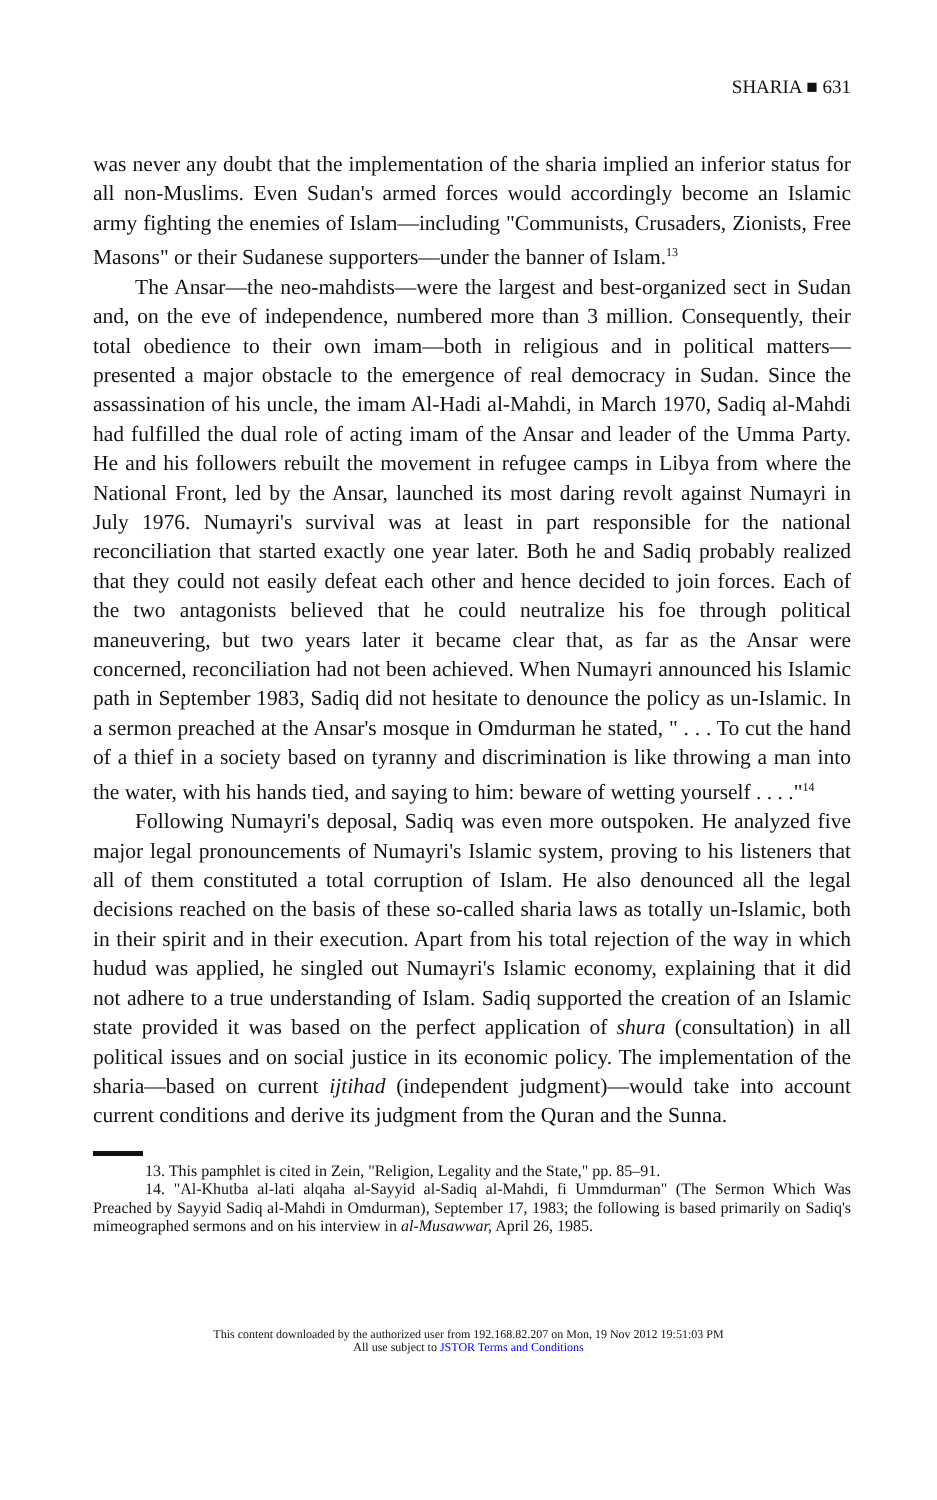SHARIA ■ 631
was never any doubt that the implementation of the sharia implied an inferior status for all non-Muslims. Even Sudan's armed forces would accordingly become an Islamic army fighting the enemies of Islam—including "Communists, Crusaders, Zionists, Free Masons" or their Sudanese supporters—under the banner of Islam.<sup>13</sup>
The Ansar—the neo-mahdists—were the largest and best-organized sect in Sudan and, on the eve of independence, numbered more than 3 million. Consequently, their total obedience to their own imam—both in religious and in political matters—presented a major obstacle to the emergence of real democracy in Sudan. Since the assassination of his uncle, the imam Al-Hadi al-Mahdi, in March 1970, Sadiq al-Mahdi had fulfilled the dual role of acting imam of the Ansar and leader of the Umma Party. He and his followers rebuilt the movement in refugee camps in Libya from where the National Front, led by the Ansar, launched its most daring revolt against Numayri in July 1976. Numayri's survival was at least in part responsible for the national reconciliation that started exactly one year later. Both he and Sadiq probably realized that they could not easily defeat each other and hence decided to join forces. Each of the two antagonists believed that he could neutralize his foe through political maneuvering, but two years later it became clear that, as far as the Ansar were concerned, reconciliation had not been achieved. When Numayri announced his Islamic path in September 1983, Sadiq did not hesitate to denounce the policy as un-Islamic. In a sermon preached at the Ansar's mosque in Omdurman he stated, " . . . To cut the hand of a thief in a society based on tyranny and discrimination is like throwing a man into the water, with his hands tied, and saying to him: beware of wetting yourself . . . ."<sup>14</sup>
Following Numayri's deposal, Sadiq was even more outspoken. He analyzed five major legal pronouncements of Numayri's Islamic system, proving to his listeners that all of them constituted a total corruption of Islam. He also denounced all the legal decisions reached on the basis of these so-called sharia laws as totally un-Islamic, both in their spirit and in their execution. Apart from his total rejection of the way in which hudud was applied, he singled out Numayri's Islamic economy, explaining that it did not adhere to a true understanding of Islam. Sadiq supported the creation of an Islamic state provided it was based on the perfect application of shura (consultation) in all political issues and on social justice in its economic policy. The implementation of the sharia—based on current ijtihad (independent judgment)—would take into account current conditions and derive its judgment from the Quran and the Sunna.
13. This pamphlet is cited in Zein, "Religion, Legality and the State," pp. 85–91.
14. "Al-Khutba al-lati alqaha al-Sayyid al-Sadiq al-Mahdi, fi Ummdurman" (The Sermon Which Was Preached by Sayyid Sadiq al-Mahdi in Omdurman), September 17, 1983; the following is based primarily on Sadiq's mimeographed sermons and on his interview in al-Musawwar, April 26, 1985.
This content downloaded by the authorized user from 192.168.82.207 on Mon, 19 Nov 2012 19:51:03 PM
All use subject to JSTOR Terms and Conditions